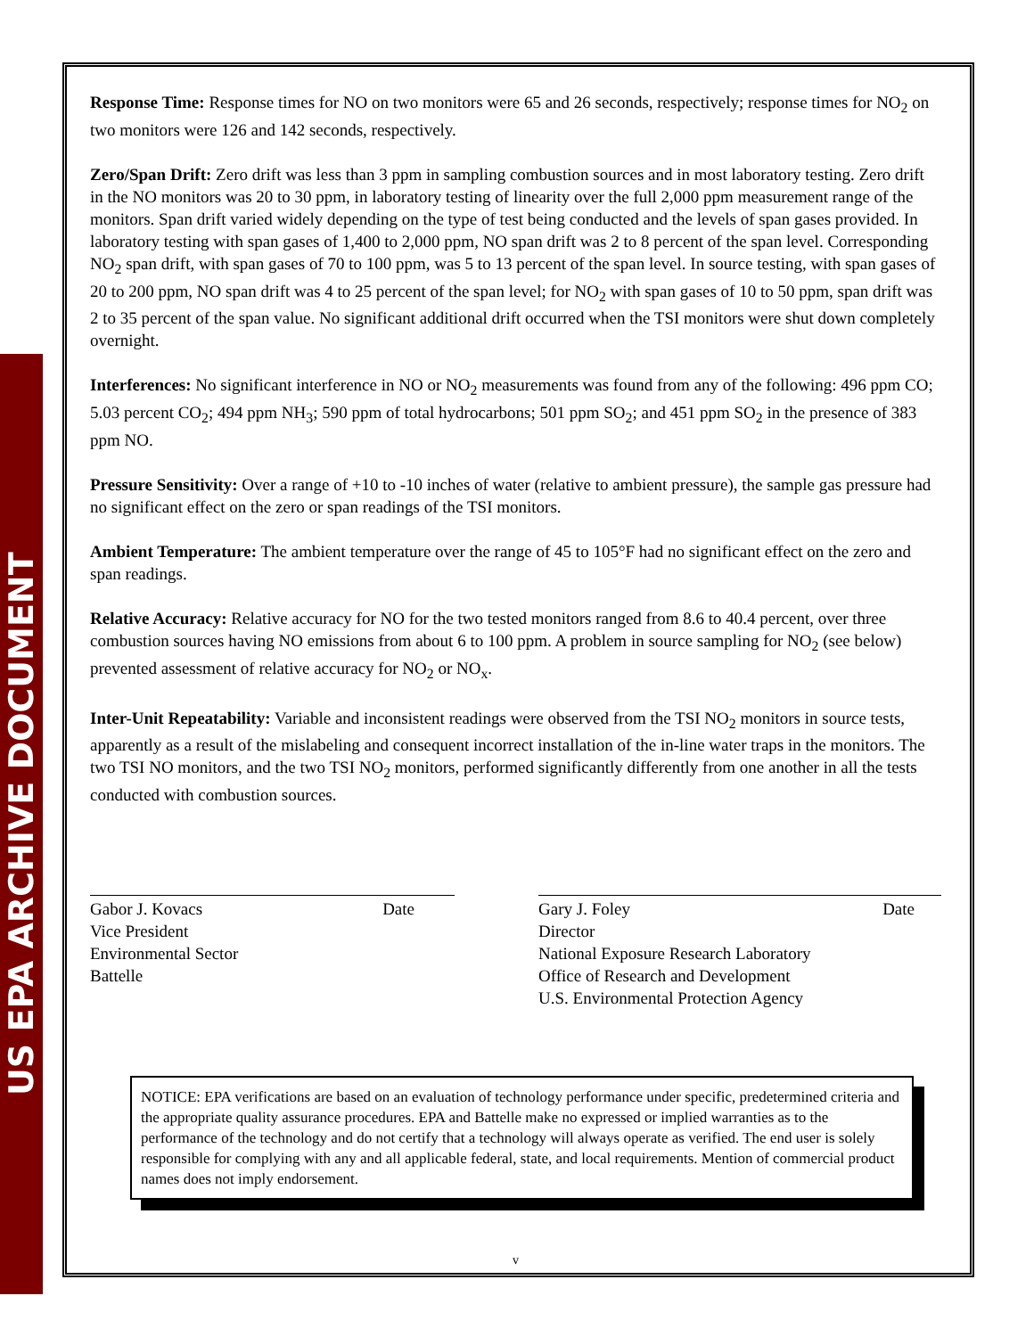US EPA ARCHIVE DOCUMENT
Response Time: Response times for NO on two monitors were 65 and 26 seconds, respectively; response times for NO<sub>2</sub> on two monitors were 126 and 142 seconds, respectively.
Zero/Span Drift: Zero drift was less than 3 ppm in sampling combustion sources and in most laboratory testing. Zero drift in the NO monitors was 20 to 30 ppm, in laboratory testing of linearity over the full 2,000 ppm measurement range of the monitors. Span drift varied widely depending on the type of test being conducted and the levels of span gases provided. In laboratory testing with span gases of 1,400 to 2,000 ppm, NO span drift was 2 to 8 percent of the span level. Corresponding NO<sub>2</sub> span drift, with span gases of 70 to 100 ppm, was 5 to 13 percent of the span level. In source testing, with span gases of 20 to 200 ppm, NO span drift was 4 to 25 percent of the span level; for NO<sub>2</sub> with span gases of 10 to 50 ppm, span drift was 2 to 35 percent of the span value. No significant additional drift occurred when the TSI monitors were shut down completely overnight.
Interferences: No significant interference in NO or NO<sub>2</sub> measurements was found from any of the following: 496 ppm CO; 5.03 percent CO<sub>2</sub>; 494 ppm NH<sub>3</sub>; 590 ppm of total hydrocarbons; 501 ppm SO<sub>2</sub>; and 451 ppm SO<sub>2</sub> in the presence of 383 ppm NO.
Pressure Sensitivity: Over a range of +10 to -10 inches of water (relative to ambient pressure), the sample gas pressure had no significant effect on the zero or span readings of the TSI monitors.
Ambient Temperature: The ambient temperature over the range of 45 to 105°F had no significant effect on the zero and span readings.
Relative Accuracy: Relative accuracy for NO for the two tested monitors ranged from 8.6 to 40.4 percent, over three combustion sources having NO emissions from about 6 to 100 ppm. A problem in source sampling for NO<sub>2</sub> (see below) prevented assessment of relative accuracy for NO<sub>2</sub> or NO<sub>x</sub>.
Inter-Unit Repeatability: Variable and inconsistent readings were observed from the TSI NO<sub>2</sub> monitors in source tests, apparently as a result of the mislabeling and consequent incorrect installation of the in-line water traps in the monitors. The two TSI NO monitors, and the two TSI NO<sub>2</sub> monitors, performed significantly differently from one another in all the tests conducted with combustion sources.
Gabor J. Kovacs Date
Vice President
Environmental Sector
Battelle
Gary J. Foley Date
Director
National Exposure Research Laboratory
Office of Research and Development
U.S. Environmental Protection Agency
NOTICE: EPA verifications are based on an evaluation of technology performance under specific, predetermined criteria and the appropriate quality assurance procedures. EPA and Battelle make no expressed or implied warranties as to the performance of the technology and do not certify that a technology will always operate as verified. The end user is solely responsible for complying with any and all applicable federal, state, and local requirements. Mention of commercial product names does not imply endorsement.
v